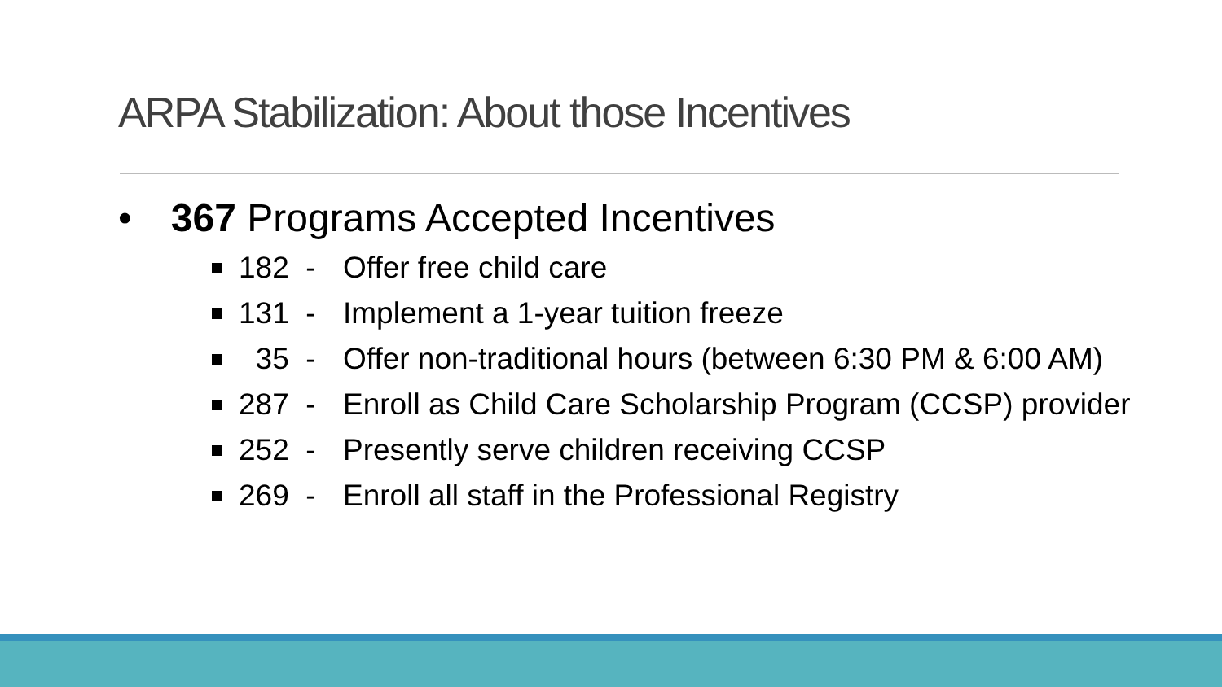ARPA Stabilization: About those Incentives
• 367 Programs Accepted Incentives
182 - Offer free child care
131 - Implement a 1-year tuition freeze
35 - Offer non-traditional hours (between 6:30 PM & 6:00 AM)
287 - Enroll as Child Care Scholarship Program (CCSP) provider
252 - Presently serve children receiving CCSP
269 - Enroll all staff in the Professional Registry